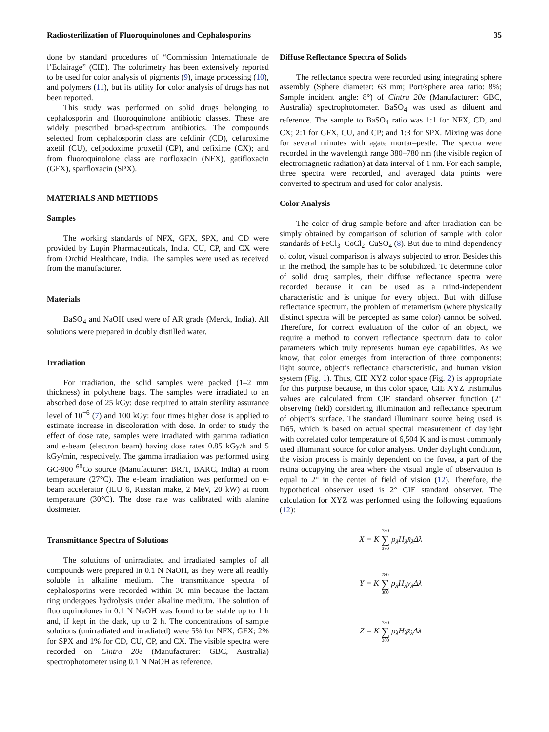Radiosterilization of Fluoroquinolones and Cephalosporins 35
done by standard procedures of “Commission Internationale de l’Eclairage” (CIE). The colorimetry has been extensively reported to be used for color analysis of pigments (9), image processing (10), and polymers (11), but its utility for color analysis of drugs has not been reported.
This study was performed on solid drugs belonging to cephalosporin and fluoroquinolone antibiotic classes. These are widely prescribed broad-spectrum antibiotics. The compounds selected from cephalosporin class are cefdinir (CD), cefuroxime axetil (CU), cefpodoxime proxetil (CP), and cefixime (CX); and from fluoroquinolone class are norfloxacin (NFX), gatifloxacin (GFX), sparfloxacin (SPX).
MATERIALS AND METHODS
Samples
The working standards of NFX, GFX, SPX, and CD were provided by Lupin Pharmaceuticals, India. CU, CP, and CX were from Orchid Healthcare, India. The samples were used as received from the manufacturer.
Materials
BaSO<sub>4</sub> and NaOH used were of AR grade (Merck, India). All solutions were prepared in doubly distilled water.
Irradiation
For irradiation, the solid samples were packed (1–2 mm thickness) in polythene bags. The samples were irradiated to an absorbed dose of 25 kGy: dose required to attain sterility assurance level of 10<sup>−6</sup> (7) and 100 kGy: four times higher dose is applied to estimate increase in discoloration with dose. In order to study the effect of dose rate, samples were irradiated with gamma radiation and e-beam (electron beam) having dose rates 0.85 kGy/h and 5 kGy/min, respectively. The gamma irradiation was performed using GC-900 <sup>60</sup>Co source (Manufacturer: BRIT, BARC, India) at room temperature (27°C). The e-beam irradiation was performed on e-beam accelerator (ILU 6, Russian make, 2 MeV, 20 kW) at room temperature (30°C). The dose rate was calibrated with alanine dosimeter.
Transmittance Spectra of Solutions
The solutions of unirradiated and irradiated samples of all compounds were prepared in 0.1 N NaOH, as they were all readily soluble in alkaline medium. The transmittance spectra of cephalosporins were recorded within 30 min because the lactam ring undergoes hydrolysis under alkaline medium. The solution of fluoroquinolones in 0.1 N NaOH was found to be stable up to 1 h and, if kept in the dark, up to 2 h. The concentrations of sample solutions (unirradiated and irradiated) were 5% for NFX, GFX; 2% for SPX and 1% for CD, CU, CP, and CX. The visible spectra were recorded on Cintra 20e (Manufacturer: GBC, Australia) spectrophotometer using 0.1 N NaOH as reference.
Diffuse Reflectance Spectra of Solids
The reflectance spectra were recorded using integrating sphere assembly (Sphere diameter: 63 mm; Port/sphere area ratio: 8%; Sample incident angle: 8°) of Cintra 20e (Manufacturer: GBC, Australia) spectrophotometer. BaSO<sub>4</sub> was used as diluent and reference. The sample to BaSO<sub>4</sub> ratio was 1:1 for NFX, CD, and CX; 2:1 for GFX, CU, and CP; and 1:3 for SPX. Mixing was done for several minutes with agate mortar–pestle. The spectra were recorded in the wavelength range 380–780 nm (the visible region of electromagnetic radiation) at data interval of 1 nm. For each sample, three spectra were recorded, and averaged data points were converted to spectrum and used for color analysis.
Color Analysis
The color of drug sample before and after irradiation can be simply obtained by comparison of solution of sample with color standards of FeCl<sub>3</sub>–CoCl<sub>2</sub>–CuSO<sub>4</sub> (8). But due to mind-dependency of color, visual comparison is always subjected to error. Besides this in the method, the sample has to be solubilized. To determine color of solid drug samples, their diffuse reflectance spectra were recorded because it can be used as a mind-independent characteristic and is unique for every object. But with diffuse reflectance spectrum, the problem of metamerism (where physically distinct spectra will be percepted as same color) cannot be solved. Therefore, for correct evaluation of the color of an object, we require a method to convert reflectance spectrum data to color parameters which truly represents human eye capabilities. As we know, that color emerges from interaction of three components: light source, object’s reflectance characteristic, and human vision system (Fig. 1). Thus, CIE XYZ color space (Fig. 2) is appropriate for this purpose because, in this color space, CIE XYZ tristimulus values are calculated from CIE standard observer function (2° observing field) considering illumination and reflectance spectrum of object’s surface. The standard illuminant source being used is D65, which is based on actual spectral measurement of daylight with correlated color temperature of 6,504 K and is most commonly used illuminant source for color analysis. Under daylight condition, the vision process is mainly dependent on the fovea, a part of the retina occupying the area where the visual angle of observation is equal to 2° in the center of field of vision (12). Therefore, the hypothetical observer used is 2° CIE standard observer. The calculation for XYZ was performed using the following equations (12):
X = K 780 ∑ 380 ρ<sub>λ</sub>H<sub>λ</sub>x̄<sub>λ</sub>Δλ
Y = K 780 ∑ 380 ρ<sub>λ</sub>H<sub>λ</sub>ȳ<sub>λ</sub>Δλ
Z = K 780 ∑ 380 ρ<sub>λ</sub>H<sub>λ</sub>z̄<sub>λ</sub>Δλ